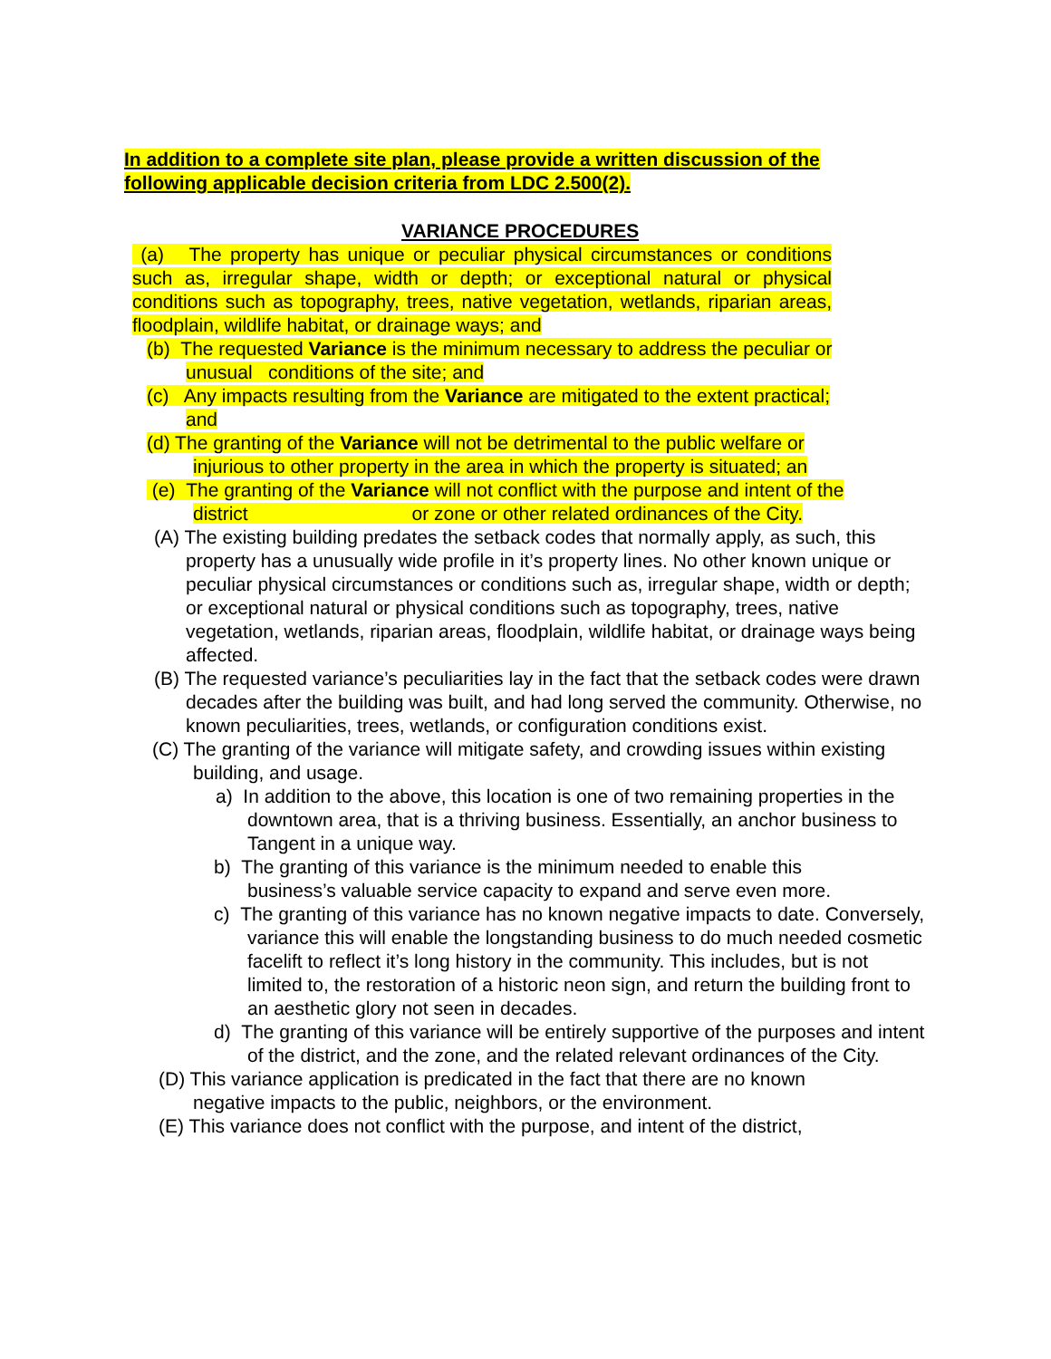In addition to a complete site plan, please provide a written discussion of the following applicable decision criteria from LDC 2.500(2).
VARIANCE PROCEDURES
(a) The property has unique or peculiar physical circumstances or conditions such as, irregular shape, width or depth; or exceptional natural or physical conditions such as topography, trees, native vegetation, wetlands, riparian areas, floodplain, wildlife habitat, or drainage ways; and
(b) The requested Variance is the minimum necessary to address the peculiar or
unusual conditions of the site; and
(c) Any impacts resulting from the Variance are mitigated to the extent practical;
and
(d) The granting of the Variance will not be detrimental to the public welfare or
injurious to other property in the area in which the property is situated; an
(e) The granting of the Variance will not conflict with the purpose and intent of the
district or zone or other related ordinances of the City.
(A) The existing building predates the setback codes that normally apply, as such, this property has a unusually wide profile in it’s property lines. No other known unique or peculiar physical circumstances or conditions such as, irregular shape, width or depth; or exceptional natural or physical conditions such as topography, trees, native vegetation, wetlands, riparian areas, floodplain, wildlife habitat, or drainage ways being affected.
(B) The requested variance’s peculiarities lay in the fact that the setback codes were drawn decades after the building was built, and had long served the community. Otherwise, no known peculiarities, trees, wetlands, or configuration conditions exist.
(C) The granting of the variance will mitigate safety, and crowding issues within existing building, and usage.
a) In addition to the above, this location is one of two remaining properties in the downtown area, that is a thriving business. Essentially, an anchor business to Tangent in a unique way.
b) The granting of this variance is the minimum needed to enable this business’s valuable service capacity to expand and serve even more.
c) The granting of this variance has no known negative impacts to date. Conversely, variance this will enable the longstanding business to do much needed cosmetic facelift to reflect it’s long history in the community. This includes, but is not limited to, the restoration of a historic neon sign, and return the building front to an aesthetic glory not seen in decades.
d) The granting of this variance will be entirely supportive of the purposes and intent of the district, and the zone, and the related relevant ordinances of the City.
(D) This variance application is predicated in the fact that there are no known negative impacts to the public, neighbors, or the environment.
(E) This variance does not conflict with the purpose, and intent of the district,